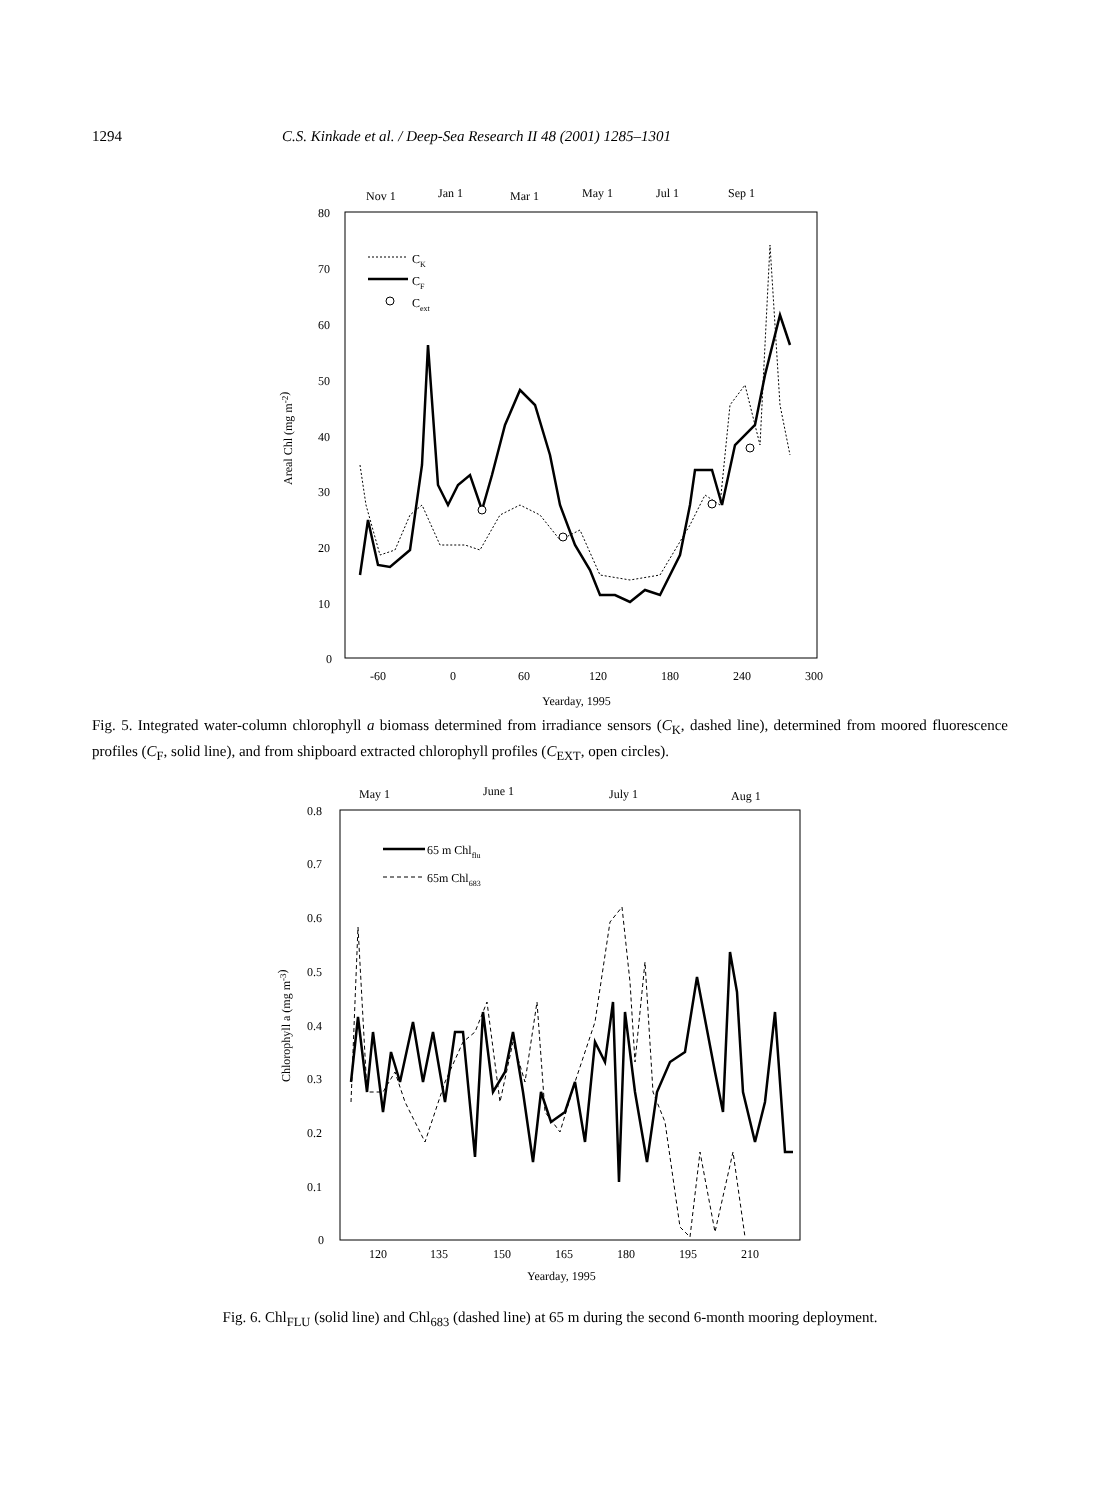1294 C.S. Kinkade et al. / Deep-Sea Research II 48 (2001) 1285–1301
Nov 1
Jan 1
Mar 1
May 1
Jul 1
Sep 1
80
70
60
50
40
30
20
10
0
-60
0
60
120
180
240
300
Yearday, 1995
Areal Chl (mg m-2)
CK
CF
Cext
Fig. 5. Integrated water-column chlorophyll a biomass determined from irradiance sensors (C<sub>K</sub>, dashed line), determined from moored fluorescence profiles (C<sub>F</sub>, solid line), and from shipboard extracted chlorophyll profiles (C<sub>EXT</sub>, open circles).
May 1
June 1
July 1
Aug 1
0.8
0.7
0.6
0.5
0.4
0.3
0.2
0.1
0
120
135
150
165
180
195
210
Yearday, 1995
Chlorophyll a (mg m-3)
65 m Chlflu
65m Chl683
Fig. 6. Chl<sub>FLU</sub> (solid line) and Chl<sub>683</sub> (dashed line) at 65 m during the second 6-month mooring deployment.